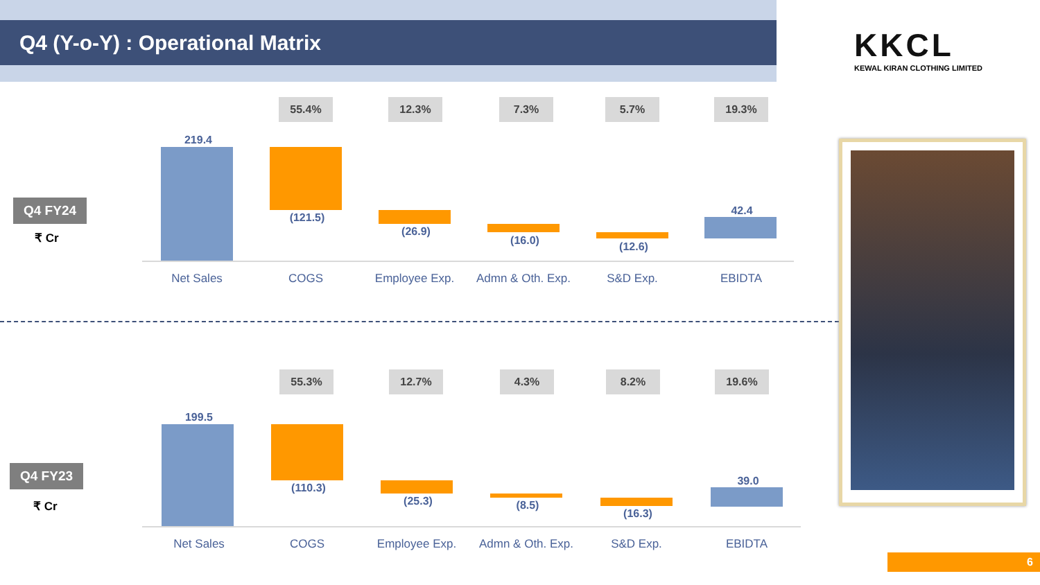Q4 (Y-o-Y) : Operational Matrix
KKCL
KEWAL KIRAN CLOTHING LIMITED
Q4 FY24
₹ Cr
55.4% 12.3% 7.3% 5.7% 19.3%
219.4
(121.5)
(26.9)
(16.0) (12.6)
42.4
Net Sales COGS Employee Exp.
Admn & Oth. Exp.
S&D Exp. EBIDTA
Q4 FY23
₹ Cr
55.3% 12.7% 4.3% 8.2% 19.6%
199.5
(110.3)
(25.3) (8.5)
(16.3)
39.0
Net Sales COGS Employee Exp.
Admn & Oth. Exp.
S&D Exp. EBIDTA
6